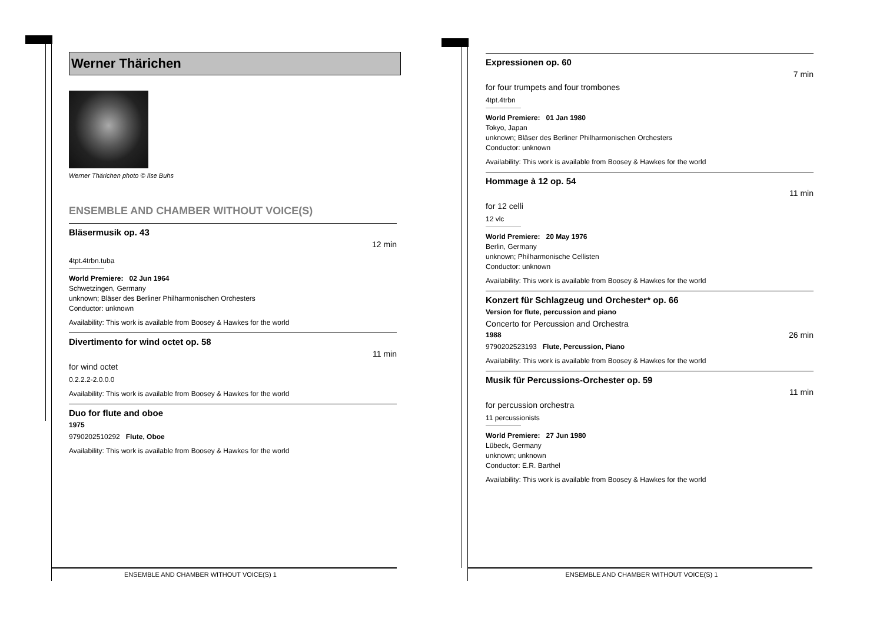Werner Thärichen
Werner Thärichen photo © Ilse Buhs
ENSEMBLE AND CHAMBER WITHOUT VOICE(S)
Bläsermusik op. 43
12 min
4tpt.4trbn.tuba
World Premiere: 02 Jun 1964
Schwetzingen, Germany
unknown; Bläser des Berliner Philharmonischen Orchesters
Conductor: unknown
Availability: This work is available from Boosey & Hawkes for the world
Divertimento for wind octet op. 58
11 min
for wind octet
0.2.2.2-2.0.0.0
Availability: This work is available from Boosey & Hawkes for the world
Duo for flute and oboe
1975
9790202510292 Flute, Oboe
Availability: This work is available from Boosey & Hawkes for the world
Expressionen op. 60
7 min
for four trumpets and four trombones
4tpt.4trbn
World Premiere: 01 Jan 1980
Tokyo, Japan
unknown; Bläser des Berliner Philharmonischen Orchesters
Conductor: unknown
Availability: This work is available from Boosey & Hawkes for the world
Hommage à 12 op. 54
11 min
for 12 celli
12 vlc
World Premiere: 20 May 1976
Berlin, Germany
unknown; Philharmonische Cellisten
Conductor: unknown
Availability: This work is available from Boosey & Hawkes for the world
Konzert für Schlagzeug und Orchester* op. 66
Version for flute, percussion and piano
Concerto for Percussion and Orchestra
1988 26 min
9790202523193 Flute, Percussion, Piano
Availability: This work is available from Boosey & Hawkes for the world
Musik für Percussions-Orchester op. 59
11 min
for percussion orchestra
11 percussionists
World Premiere: 27 Jun 1980
Lübeck, Germany
unknown; unknown
Conductor: E.R. Barthel
Availability: This work is available from Boosey & Hawkes for the world
ENSEMBLE AND CHAMBER WITHOUT VOICE(S) 1 ENSEMBLE AND CHAMBER WITHOUT VOICE(S) 1